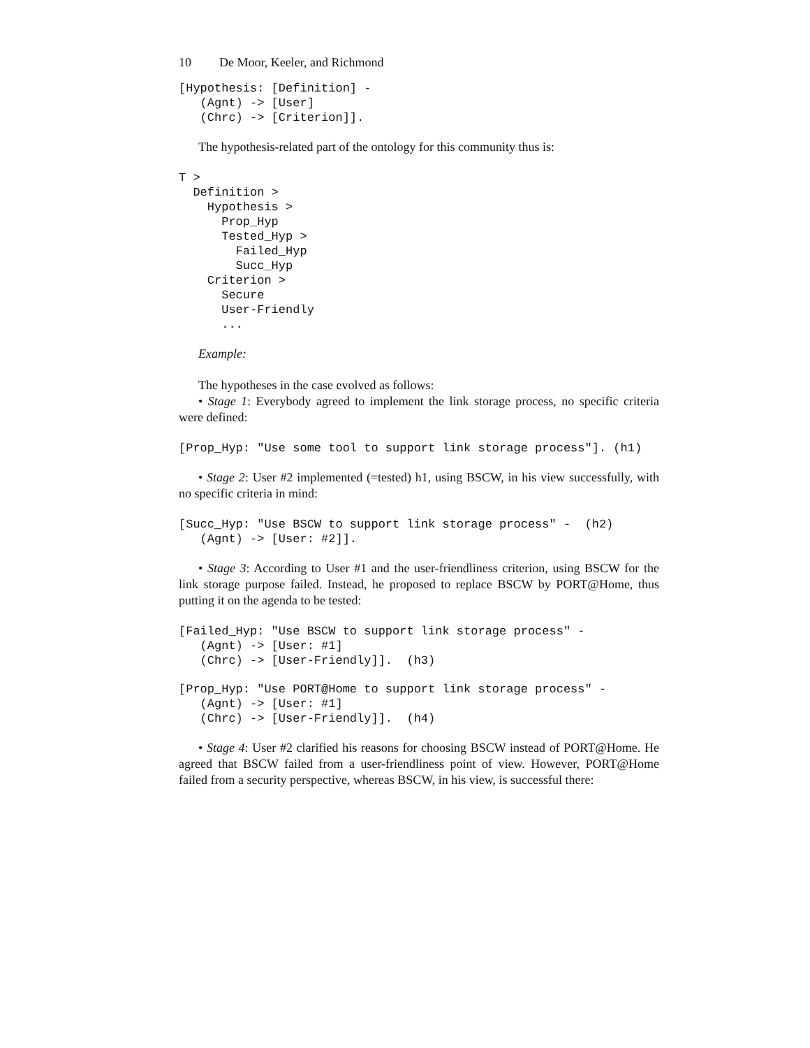10 De Moor, Keeler, and Richmond
[Hypothesis: [Definition] -
   (Agnt) -> [User]
   (Chrc) -> [Criterion]].
The hypothesis-related part of the ontology for this community thus is:
T >
  Definition >
    Hypothesis >
      Prop_Hyp
      Tested_Hyp >
        Failed_Hyp
        Succ_Hyp
    Criterion >
      Secure
      User-Friendly
      ...
Example:
The hypotheses in the case evolved as follows:
• Stage 1: Everybody agreed to implement the link storage process, no specific criteria were defined:
[Prop_Hyp: "Use some tool to support link storage process"]. (h1)
• Stage 2: User #2 implemented (=tested) h1, using BSCW, in his view successfully, with no specific criteria in mind:
[Succ_Hyp: "Use BSCW to support link storage process" -  (h2)
   (Agnt) -> [User: #2]].
• Stage 3: According to User #1 and the user-friendliness criterion, using BSCW for the link storage purpose failed. Instead, he proposed to replace BSCW by PORT@Home, thus putting it on the agenda to be tested:
[Failed_Hyp: "Use BSCW to support link storage process" -
   (Agnt) -> [User: #1]
   (Chrc) -> [User-Friendly]].  (h3)
[Prop_Hyp: "Use PORT@Home to support link storage process" -
   (Agnt) -> [User: #1]
   (Chrc) -> [User-Friendly]].  (h4)
• Stage 4: User #2 clarified his reasons for choosing BSCW instead of PORT@Home. He agreed that BSCW failed from a user-friendliness point of view. However, PORT@Home failed from a security perspective, whereas BSCW, in his view, is successful there: